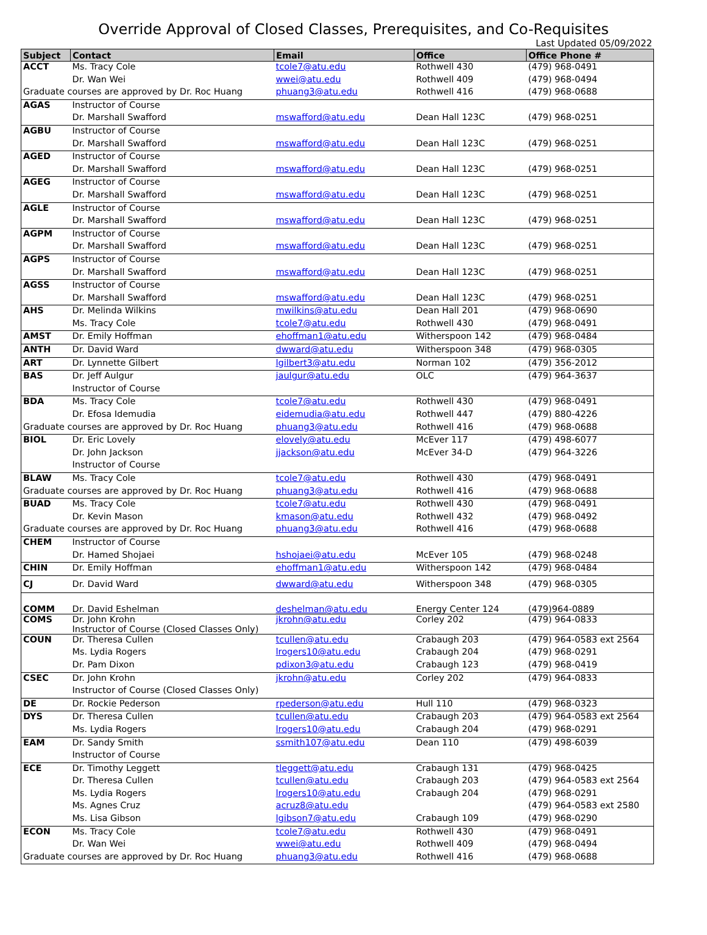Override Approval of Closed Classes, Prerequisites, and Co-Requisites
Last Updated 05/09/2022
| Subject | Contact | Email | Office | Office Phone # |
| --- | --- | --- | --- | --- |
| ACCT | Ms. Tracy Cole | tcole7@atu.edu | Rothwell 430 | (479) 968-0491 |
| | Dr. Wan Wei | wwei@atu.edu | Rothwell 409 | (479) 968-0494 |
| Graduate courses are approved by Dr. Roc Huang | | phuang3@atu.edu | Rothwell 416 | (479) 968-0688 |
| AGAS | Instructor of Course | | | |
| | Dr. Marshall Swafford | mswafford@atu.edu | Dean Hall 123C | (479) 968-0251 |
| AGBU | Instructor of Course | | | |
| | Dr. Marshall Swafford | mswafford@atu.edu | Dean Hall 123C | (479) 968-0251 |
| AGED | Instructor of Course | | | |
| | Dr. Marshall Swafford | mswafford@atu.edu | Dean Hall 123C | (479) 968-0251 |
| AGEG | Instructor of Course | | | |
| | Dr. Marshall Swafford | mswafford@atu.edu | Dean Hall 123C | (479) 968-0251 |
| AGLE | Instructor of Course | | | |
| | Dr. Marshall Swafford | mswafford@atu.edu | Dean Hall 123C | (479) 968-0251 |
| AGPM | Instructor of Course | | | |
| | Dr. Marshall Swafford | mswafford@atu.edu | Dean Hall 123C | (479) 968-0251 |
| AGPS | Instructor of Course | | | |
| | Dr. Marshall Swafford | mswafford@atu.edu | Dean Hall 123C | (479) 968-0251 |
| AGSS | Instructor of Course | | | |
| | Dr. Marshall Swafford | mswafford@atu.edu | Dean Hall 123C | (479) 968-0251 |
| AHS | Dr. Melinda Wilkins | mwilkins@atu.edu | Dean Hall 201 | (479) 968-0690 |
| | Ms. Tracy Cole | tcole7@atu.edu | Rothwell 430 | (479) 968-0491 |
| AMST | Dr. Emily Hoffman | ehoffman1@atu.edu | Witherspoon 142 | (479) 968-0484 |
| ANTH | Dr. David Ward | dwward@atu.edu | Witherspoon 348 | (479) 968-0305 |
| ART | Dr. Lynnette Gilbert | lgilbert3@atu.edu | Norman 102 | (479) 356-2012 |
| BAS | Dr. Jeff Aulgur | jaulgur@atu.edu | OLC | (479) 964-3637 |
| | Instructor of Course | | | |
| BDA | Ms. Tracy Cole | tcole7@atu.edu | Rothwell 430 | (479) 968-0491 |
| | Dr. Efosa Idemudia | eidemudia@atu.edu | Rothwell 447 | (479) 880-4226 |
| Graduate courses are approved by Dr. Roc Huang | | phuang3@atu.edu | Rothwell 416 | (479) 968-0688 |
| BIOL | Dr. Eric Lovely | elovely@atu.edu | McEver 117 | (479) 498-6077 |
| | Dr. John Jackson | jjackson@atu.edu | McEver 34-D | (479) 964-3226 |
| | Instructor of Course | | | |
| BLAW | Ms. Tracy Cole | tcole7@atu.edu | Rothwell 430 | (479) 968-0491 |
| Graduate courses are approved by Dr. Roc Huang | | phuang3@atu.edu | Rothwell 416 | (479) 968-0688 |
| BUAD | Ms. Tracy Cole | tcole7@atu.edu | Rothwell 430 | (479) 968-0491 |
| | Dr. Kevin Mason | kmason@atu.edu | Rothwell 432 | (479) 968-0492 |
| Graduate courses are approved by Dr. Roc Huang | | phuang3@atu.edu | Rothwell 416 | (479) 968-0688 |
| CHEM | Instructor of Course | | | |
| | Dr. Hamed Shojaei | hshojaei@atu.edu | McEver 105 | (479) 968-0248 |
| CHIN | Dr. Emily Hoffman | ehoffman1@atu.edu | Witherspoon 142 | (479) 968-0484 |
| CJ | Dr. David Ward | dwward@atu.edu | Witherspoon 348 | (479) 968-0305 |
| COMM | Dr. David Eshelman | deshelman@atu.edu | Energy Center 124 | (479)964-0889 |
| COMS | Dr. John Krohn Instructor of Course (Closed Classes Only) | jkrohn@atu.edu | Corley 202 | (479) 964-0833 |
| COUN | Dr. Theresa Cullen | tcullen@atu.edu | Crabaugh 203 | (479) 964-0583 ext 2564 |
| | Ms. Lydia Rogers | lrogers10@atu.edu | Crabaugh 204 | (479) 968-0291 |
| | Dr. Pam Dixon | pdixon3@atu.edu | Crabaugh 123 | (479) 968-0419 |
| CSEC | Dr. John Krohn | jkrohn@atu.edu | Corley 202 | (479) 964-0833 |
| | Instructor of Course (Closed Classes Only) | | | |
| DE | Dr. Rockie Pederson | rpederson@atu.edu | Hull 110 | (479) 968-0323 |
| DYS | Dr. Theresa Cullen | tcullen@atu.edu | Crabaugh 203 | (479) 964-0583 ext 2564 |
| | Ms. Lydia Rogers | lrogers10@atu.edu | Crabaugh 204 | (479) 968-0291 |
| EAM | Dr. Sandy Smith | ssmith107@atu.edu | Dean 110 | (479) 498-6039 |
| | Instructor of Course | | | |
| ECE | Dr. Timothy Leggett | tleggett@atu.edu | Crabaugh 131 | (479) 968-0425 |
| | Dr. Theresa Cullen | tcullen@atu.edu | Crabaugh 203 | (479) 964-0583 ext 2564 |
| | Ms. Lydia Rogers | lrogers10@atu.edu | Crabaugh 204 | (479) 968-0291 |
| | Ms. Agnes Cruz | acruz8@atu.edu | | (479) 964-0583 ext 2580 |
| | Ms. Lisa Gibson | lgibson7@atu.edu | Crabaugh 109 | (479) 968-0290 |
| ECON | Ms. Tracy Cole | tcole7@atu.edu | Rothwell 430 | (479) 968-0491 |
| | Dr. Wan Wei | wwei@atu.edu | Rothwell 409 | (479) 968-0494 |
| Graduate courses are approved by Dr. Roc Huang | | phuang3@atu.edu | Rothwell 416 | (479) 968-0688 |